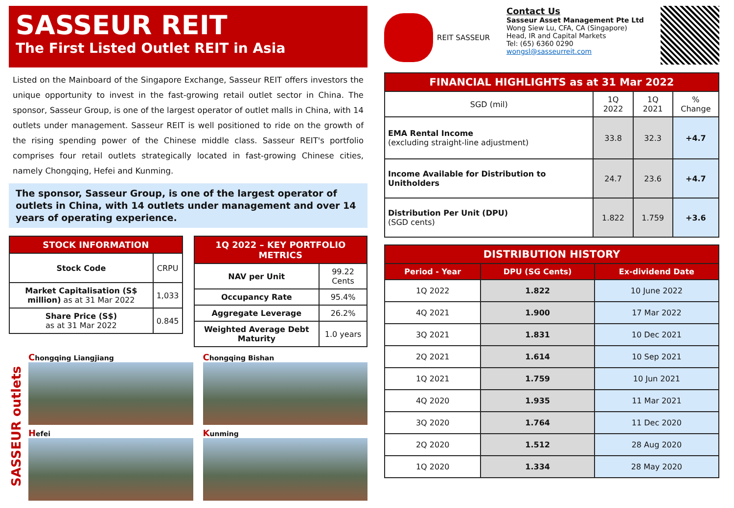SASSEUR REIT
The First Listed Outlet REIT in Asia
Listed on the Mainboard of the Singapore Exchange, Sasseur REIT offers investors the unique opportunity to invest in the fast-growing retail outlet sector in China. The sponsor, Sasseur Group, is one of the largest operator of outlet malls in China, with 14 outlets under management. Sasseur REIT is well positioned to ride on the growth of the rising spending power of the Chinese middle class. Sasseur REIT's portfolio comprises four retail outlets strategically located in fast-growing Chinese cities, namely Chongqing, Hefei and Kunming.
The sponsor, Sasseur Group, is one of the largest operator of outlets in China, with 14 outlets under management and over 14 years of operating experience.
| STOCK INFORMATION | |
| --- | --- |
| Stock Code | CRPU |
| Market Capitalisation (S$ million) as at 31 Mar 2022 | 1,033 |
| Share Price (S$) as at 31 Mar 2022 | 0.845 |
| 1Q 2022 – KEY PORTFOLIO METRICS | |
| --- | --- |
| NAV per Unit | 99.22 Cents |
| Occupancy Rate | 95.4% |
| Aggregate Leverage | 26.2% |
| Weighted Average Debt Maturity | 1.0 years |
SASSEUR outlets
Chongqing Liangjiang
Chongqing Bishan
Hefei
Kunming
REIT SASSEUR
Contact Us
Sasseur Asset Management Pte Ltd
Wong Siew Lu, CFA, CA (Singapore)
Head, IR and Capital Markets
Tel: (65) 6360 0290
wongsl@sasseurreit.com
| FINANCIAL HIGHLIGHTS as at 31 Mar 2022 | | | |
| --- | --- | --- | --- |
| SGD (mil) | 1Q 2022 | 1Q 2021 | % Change |
| EMA Rental Income (excluding straight-line adjustment) | 33.8 | 32.3 | +4.7 |
| Income Available for Distribution to Unitholders | 24.7 | 23.6 | +4.7 |
| Distribution Per Unit (DPU) (SGD cents) | 1.822 | 1.759 | +3.6 |
| DISTRIBUTION HISTORY | | |
| --- | --- | --- |
| Period - Year | DPU (SG Cents) | Ex-dividend Date |
| 1Q 2022 | 1.822 | 10 June 2022 |
| 4Q 2021 | 1.900 | 17 Mar 2022 |
| 3Q 2021 | 1.831 | 10 Dec 2021 |
| 2Q 2021 | 1.614 | 10 Sep 2021 |
| 1Q 2021 | 1.759 | 10 Jun 2021 |
| 4Q 2020 | 1.935 | 11 Mar 2021 |
| 3Q 2020 | 1.764 | 11 Dec 2020 |
| 2Q 2020 | 1.512 | 28 Aug 2020 |
| 1Q 2020 | 1.334 | 28 May 2020 |